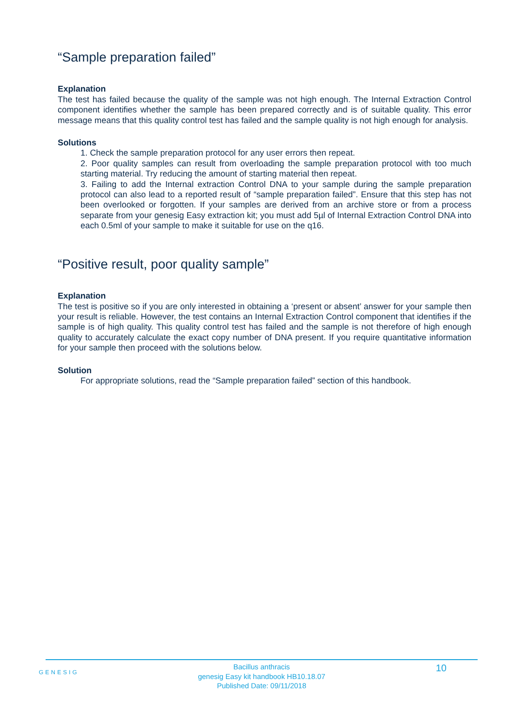“Sample preparation failed”
Explanation
The test has failed because the quality of the sample was not high enough. The Internal Extraction Control component identifies whether the sample has been prepared correctly and is of suitable quality. This error message means that this quality control test has failed and the sample quality is not high enough for analysis.
Solutions
1. Check the sample preparation protocol for any user errors then repeat.
2. Poor quality samples can result from overloading the sample preparation protocol with too much starting material. Try reducing the amount of starting material then repeat.
3. Failing to add the Internal extraction Control DNA to your sample during the sample preparation protocol can also lead to a reported result of “sample preparation failed”. Ensure that this step has not been overlooked or forgotten. If your samples are derived from an archive store or from a process separate from your genesig Easy extraction kit; you must add 5µl of Internal Extraction Control DNA into each 0.5ml of your sample to make it suitable for use on the q16.
“Positive result, poor quality sample”
Explanation
The test is positive so if you are only interested in obtaining a ‘present or absent’ answer for your sample then your result is reliable. However, the test contains an Internal Extraction Control component that identifies if the sample is of high quality. This quality control test has failed and the sample is not therefore of high enough quality to accurately calculate the exact copy number of DNA present. If you require quantitative information for your sample then proceed with the solutions below.
Solution
For appropriate solutions, read the “Sample preparation failed” section of this handbook.
GENESIG
Bacillus anthracis
genesig Easy kit handbook HB10.18.07
Published Date: 09/11/2018
10